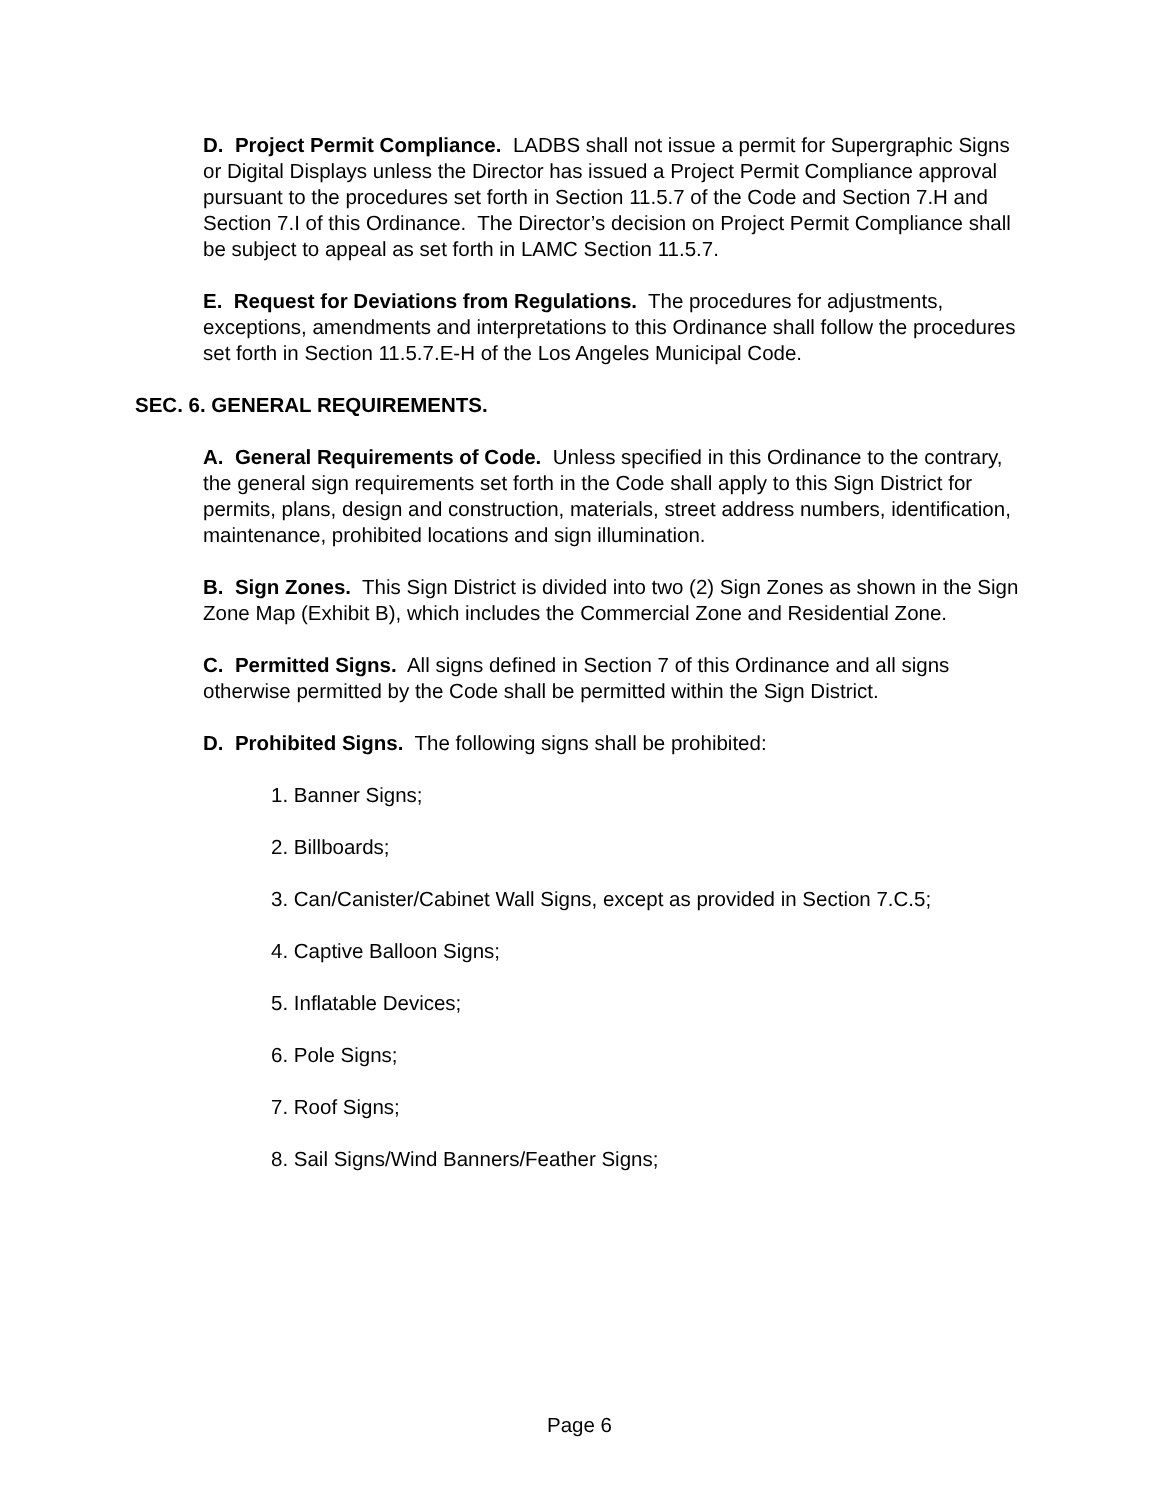D. Project Permit Compliance. LADBS shall not issue a permit for Supergraphic Signs or Digital Displays unless the Director has issued a Project Permit Compliance approval pursuant to the procedures set forth in Section 11.5.7 of the Code and Section 7.H and Section 7.I of this Ordinance. The Director’s decision on Project Permit Compliance shall be subject to appeal as set forth in LAMC Section 11.5.7.
E. Request for Deviations from Regulations. The procedures for adjustments, exceptions, amendments and interpretations to this Ordinance shall follow the procedures set forth in Section 11.5.7.E-H of the Los Angeles Municipal Code.
SEC. 6. GENERAL REQUIREMENTS.
A. General Requirements of Code. Unless specified in this Ordinance to the contrary, the general sign requirements set forth in the Code shall apply to this Sign District for permits, plans, design and construction, materials, street address numbers, identification, maintenance, prohibited locations and sign illumination.
B. Sign Zones. This Sign District is divided into two (2) Sign Zones as shown in the Sign Zone Map (Exhibit B), which includes the Commercial Zone and Residential Zone.
C. Permitted Signs. All signs defined in Section 7 of this Ordinance and all signs otherwise permitted by the Code shall be permitted within the Sign District.
D. Prohibited Signs. The following signs shall be prohibited:
1. Banner Signs;
2. Billboards;
3. Can/Canister/Cabinet Wall Signs, except as provided in Section 7.C.5;
4. Captive Balloon Signs;
5. Inflatable Devices;
6. Pole Signs;
7. Roof Signs;
8. Sail Signs/Wind Banners/Feather Signs;
Page 6